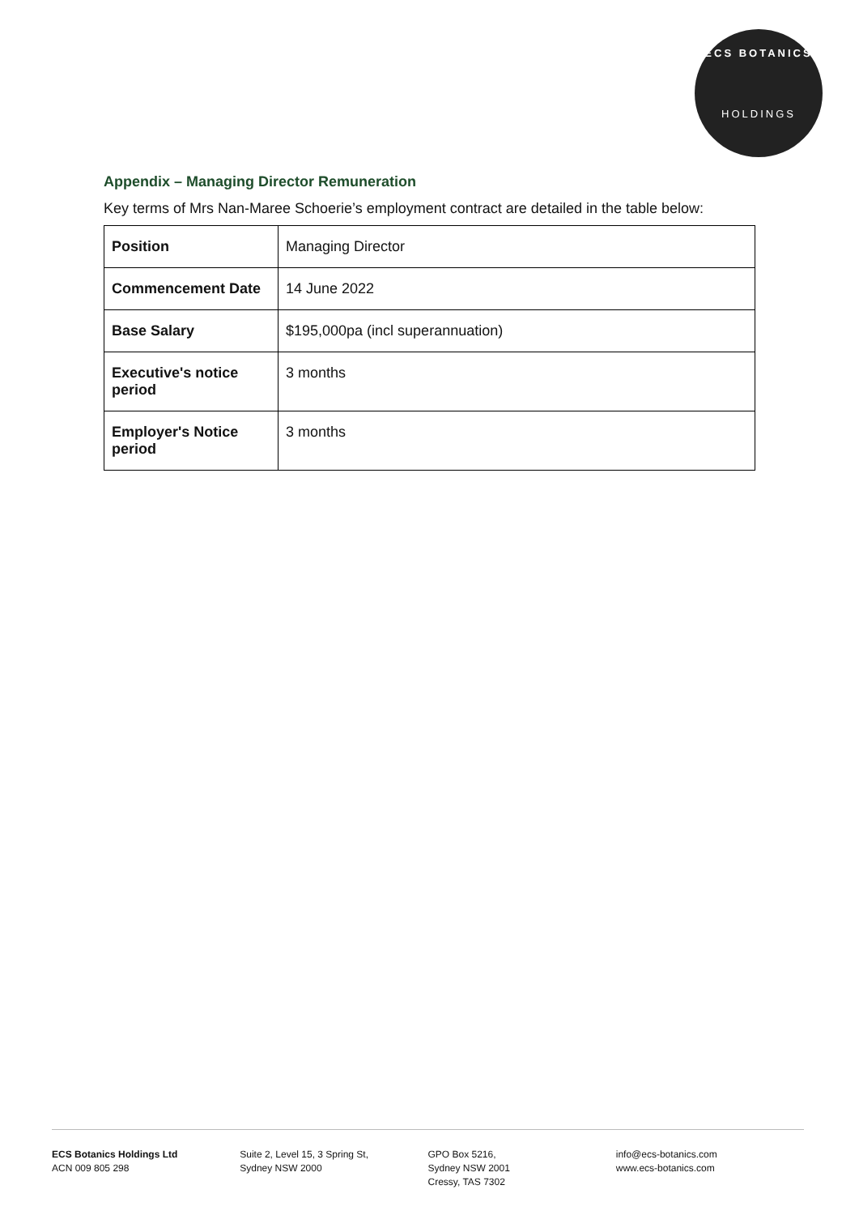ECS BOTANICS
HOLDINGS
Appendix – Managing Director Remuneration
Key terms of Mrs Nan-Maree Schoerie’s employment contract are detailed in the table below:
| Position | Managing Director |
| Commencement Date | 14 June 2022 |
| Base Salary | $195,000pa (incl superannuation) |
| Executive's notice period | 3 months |
| Employer's Notice period | 3 months |
ECS Botanics Holdings Ltd
ACN 009 805 298
Suite 2, Level 15, 3 Spring St,
Sydney NSW 2000
GPO Box 5216,
Sydney NSW 2001
Cressy, TAS 7302
info@ecs-botanics.com
www.ecs-botanics.com